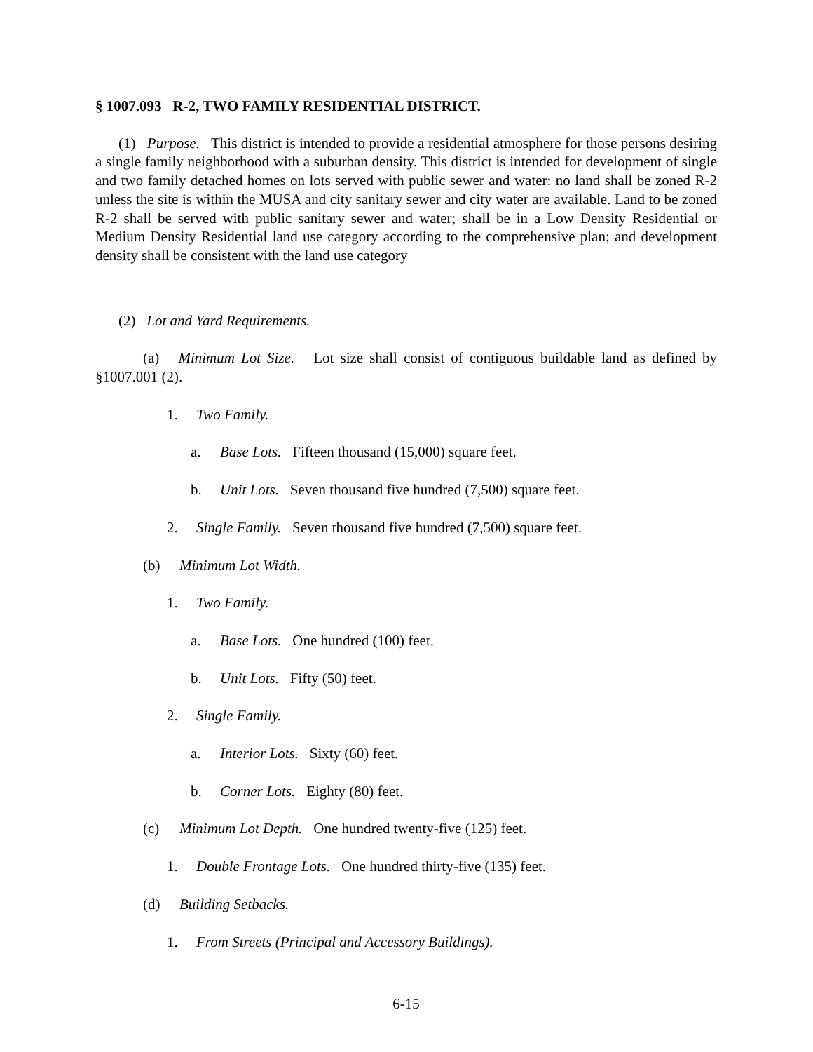§ 1007.093 R-2, TWO FAMILY RESIDENTIAL DISTRICT.
(1) Purpose. This district is intended to provide a residential atmosphere for those persons desiring a single family neighborhood with a suburban density. This district is intended for development of single and two family detached homes on lots served with public sewer and water: no land shall be zoned R-2 unless the site is within the MUSA and city sanitary sewer and city water are available. Land to be zoned R-2 shall be served with public sanitary sewer and water; shall be in a Low Density Residential or Medium Density Residential land use category according to the comprehensive plan; and development density shall be consistent with the land use category
(2) Lot and Yard Requirements.
(a) Minimum Lot Size. Lot size shall consist of contiguous buildable land as defined by §1007.001 (2).
1. Two Family.
a. Base Lots. Fifteen thousand (15,000) square feet.
b. Unit Lots. Seven thousand five hundred (7,500) square feet.
2. Single Family. Seven thousand five hundred (7,500) square feet.
(b) Minimum Lot Width.
1. Two Family.
a. Base Lots. One hundred (100) feet.
b. Unit Lots. Fifty (50) feet.
2. Single Family.
a. Interior Lots. Sixty (60) feet.
b. Corner Lots. Eighty (80) feet.
(c) Minimum Lot Depth. One hundred twenty-five (125) feet.
1. Double Frontage Lots. One hundred thirty-five (135) feet.
(d) Building Setbacks.
1. From Streets (Principal and Accessory Buildings).
6-15